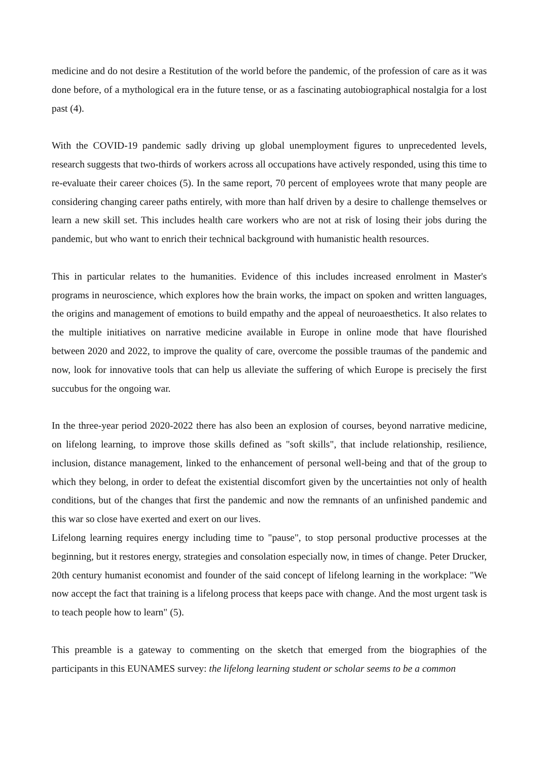medicine and do not desire a Restitution of the world before the pandemic, of the profession of care as it was done before, of a mythological era in the future tense, or as a fascinating autobiographical nostalgia for a lost past (4).
With the COVID-19 pandemic sadly driving up global unemployment figures to unprecedented levels, research suggests that two-thirds of workers across all occupations have actively responded, using this time to re-evaluate their career choices (5). In the same report, 70 percent of employees wrote that many people are considering changing career paths entirely, with more than half driven by a desire to challenge themselves or learn a new skill set. This includes health care workers who are not at risk of losing their jobs during the pandemic, but who want to enrich their technical background with humanistic health resources.
This in particular relates to the humanities. Evidence of this includes increased enrolment in Master's programs in neuroscience, which explores how the brain works, the impact on spoken and written languages, the origins and management of emotions to build empathy and the appeal of neuroaesthetics. It also relates to the multiple initiatives on narrative medicine available in Europe in online mode that have flourished between 2020 and 2022, to improve the quality of care, overcome the possible traumas of the pandemic and now, look for innovative tools that can help us alleviate the suffering of which Europe is precisely the first succubus for the ongoing war.
In the three-year period 2020-2022 there has also been an explosion of courses, beyond narrative medicine, on lifelong learning, to improve those skills defined as "soft skills", that include relationship, resilience, inclusion, distance management, linked to the enhancement of personal well-being and that of the group to which they belong, in order to defeat the existential discomfort given by the uncertainties not only of health conditions, but of the changes that first the pandemic and now the remnants of an unfinished pandemic and this war so close have exerted and exert on our lives.
Lifelong learning requires energy including time to "pause", to stop personal productive processes at the beginning, but it restores energy, strategies and consolation especially now, in times of change. Peter Drucker, 20th century humanist economist and founder of the said concept of lifelong learning in the workplace: "We now accept the fact that training is a lifelong process that keeps pace with change. And the most urgent task is to teach people how to learn" (5).
This preamble is a gateway to commenting on the sketch that emerged from the biographies of the participants in this EUNAMES survey: the lifelong learning student or scholar seems to be a common